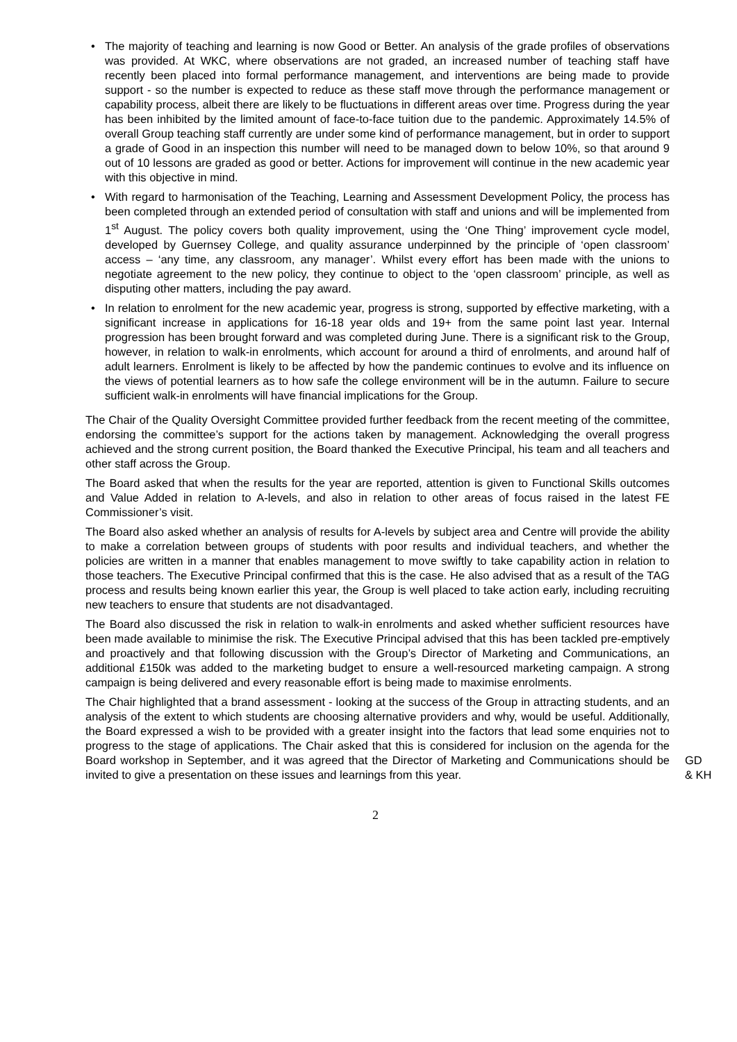• The majority of teaching and learning is now Good or Better. An analysis of the grade profiles of observations was provided. At WKC, where observations are not graded, an increased number of teaching staff have recently been placed into formal performance management, and interventions are being made to provide support - so the number is expected to reduce as these staff move through the performance management or capability process, albeit there are likely to be fluctuations in different areas over time. Progress during the year has been inhibited by the limited amount of face-to-face tuition due to the pandemic. Approximately 14.5% of overall Group teaching staff currently are under some kind of performance management, but in order to support a grade of Good in an inspection this number will need to be managed down to below 10%, so that around 9 out of 10 lessons are graded as good or better. Actions for improvement will continue in the new academic year with this objective in mind.
• With regard to harmonisation of the Teaching, Learning and Assessment Development Policy, the process has been completed through an extended period of consultation with staff and unions and will be implemented from 1<sup>st</sup> August. The policy covers both quality improvement, using the ‘One Thing’ improvement cycle model, developed by Guernsey College, and quality assurance underpinned by the principle of ‘open classroom’ access – ‘any time, any classroom, any manager’. Whilst every effort has been made with the unions to negotiate agreement to the new policy, they continue to object to the ‘open classroom’ principle, as well as disputing other matters, including the pay award.
• In relation to enrolment for the new academic year, progress is strong, supported by effective marketing, with a significant increase in applications for 16-18 year olds and 19+ from the same point last year. Internal progression has been brought forward and was completed during June. There is a significant risk to the Group, however, in relation to walk-in enrolments, which account for around a third of enrolments, and around half of adult learners. Enrolment is likely to be affected by how the pandemic continues to evolve and its influence on the views of potential learners as to how safe the college environment will be in the autumn. Failure to secure sufficient walk-in enrolments will have financial implications for the Group.
The Chair of the Quality Oversight Committee provided further feedback from the recent meeting of the committee, endorsing the committee’s support for the actions taken by management. Acknowledging the overall progress achieved and the strong current position, the Board thanked the Executive Principal, his team and all teachers and other staff across the Group.
The Board asked that when the results for the year are reported, attention is given to Functional Skills outcomes and Value Added in relation to A-levels, and also in relation to other areas of focus raised in the latest FE Commissioner’s visit.
The Board also asked whether an analysis of results for A-levels by subject area and Centre will provide the ability to make a correlation between groups of students with poor results and individual teachers, and whether the policies are written in a manner that enables management to move swiftly to take capability action in relation to those teachers. The Executive Principal confirmed that this is the case. He also advised that as a result of the TAG process and results being known earlier this year, the Group is well placed to take action early, including recruiting new teachers to ensure that students are not disadvantaged.
The Board also discussed the risk in relation to walk-in enrolments and asked whether sufficient resources have been made available to minimise the risk. The Executive Principal advised that this has been tackled pre-emptively and proactively and that following discussion with the Group’s Director of Marketing and Communications, an additional £150k was added to the marketing budget to ensure a well-resourced marketing campaign. A strong campaign is being delivered and every reasonable effort is being made to maximise enrolments.
The Chair highlighted that a brand assessment - looking at the success of the Group in attracting students, and an analysis of the extent to which students are choosing alternative providers and why, would be useful. Additionally, the Board expressed a wish to be provided with a greater insight into the factors that lead some enquiries not to progress to the stage of applications. The Chair asked that this is considered for inclusion on the agenda for the Board workshop in September, and it was agreed that the Director of Marketing and Communications should be invited to give a presentation on these issues and learnings from this year.
GD
& KH
2